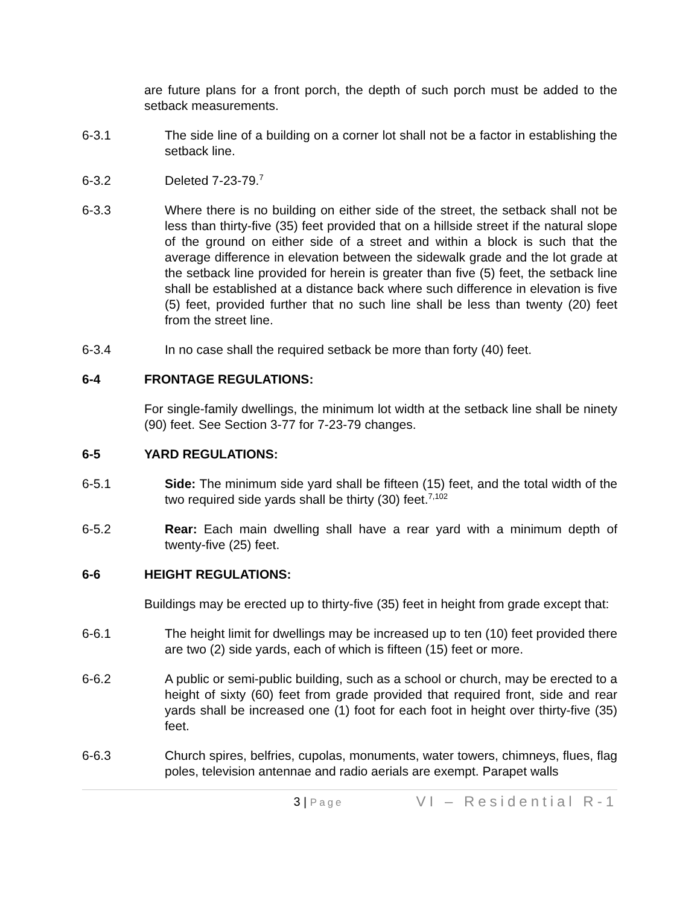are future plans for a front porch, the depth of such porch must be added to the setback measurements.
6-3.1 The side line of a building on a corner lot shall not be a factor in establishing the setback line.
6-3.2 Deleted 7-23-79.<sup>7</sup>
6-3.3 Where there is no building on either side of the street, the setback shall not be less than thirty-five (35) feet provided that on a hillside street if the natural slope of the ground on either side of a street and within a block is such that the average difference in elevation between the sidewalk grade and the lot grade at the setback line provided for herein is greater than five (5) feet, the setback line shall be established at a distance back where such difference in elevation is five (5) feet, provided further that no such line shall be less than twenty (20) feet from the street line.
6-3.4 In no case shall the required setback be more than forty (40) feet.
6-4 FRONTAGE REGULATIONS:
For single-family dwellings, the minimum lot width at the setback line shall be ninety (90) feet. See Section 3-77 for 7-23-79 changes.
6-5 YARD REGULATIONS:
6-5.1 Side: The minimum side yard shall be fifteen (15) feet, and the total width of the two required side yards shall be thirty (30) feet.<sup>7,102</sup>
6-5.2 Rear: Each main dwelling shall have a rear yard with a minimum depth of twenty-five (25) feet.
6-6 HEIGHT REGULATIONS:
Buildings may be erected up to thirty-five (35) feet in height from grade except that:
6-6.1 The height limit for dwellings may be increased up to ten (10) feet provided there are two (2) side yards, each of which is fifteen (15) feet or more.
6-6.2 A public or semi-public building, such as a school or church, may be erected to a height of sixty (60) feet from grade provided that required front, side and rear yards shall be increased one (1) foot for each foot in height over thirty-five (35) feet.
6-6.3 Church spires, belfries, cupolas, monuments, water towers, chimneys, flues, flag poles, television antennae and radio aerials are exempt. Parapet walls
3 | Page
VI – Residential R-1